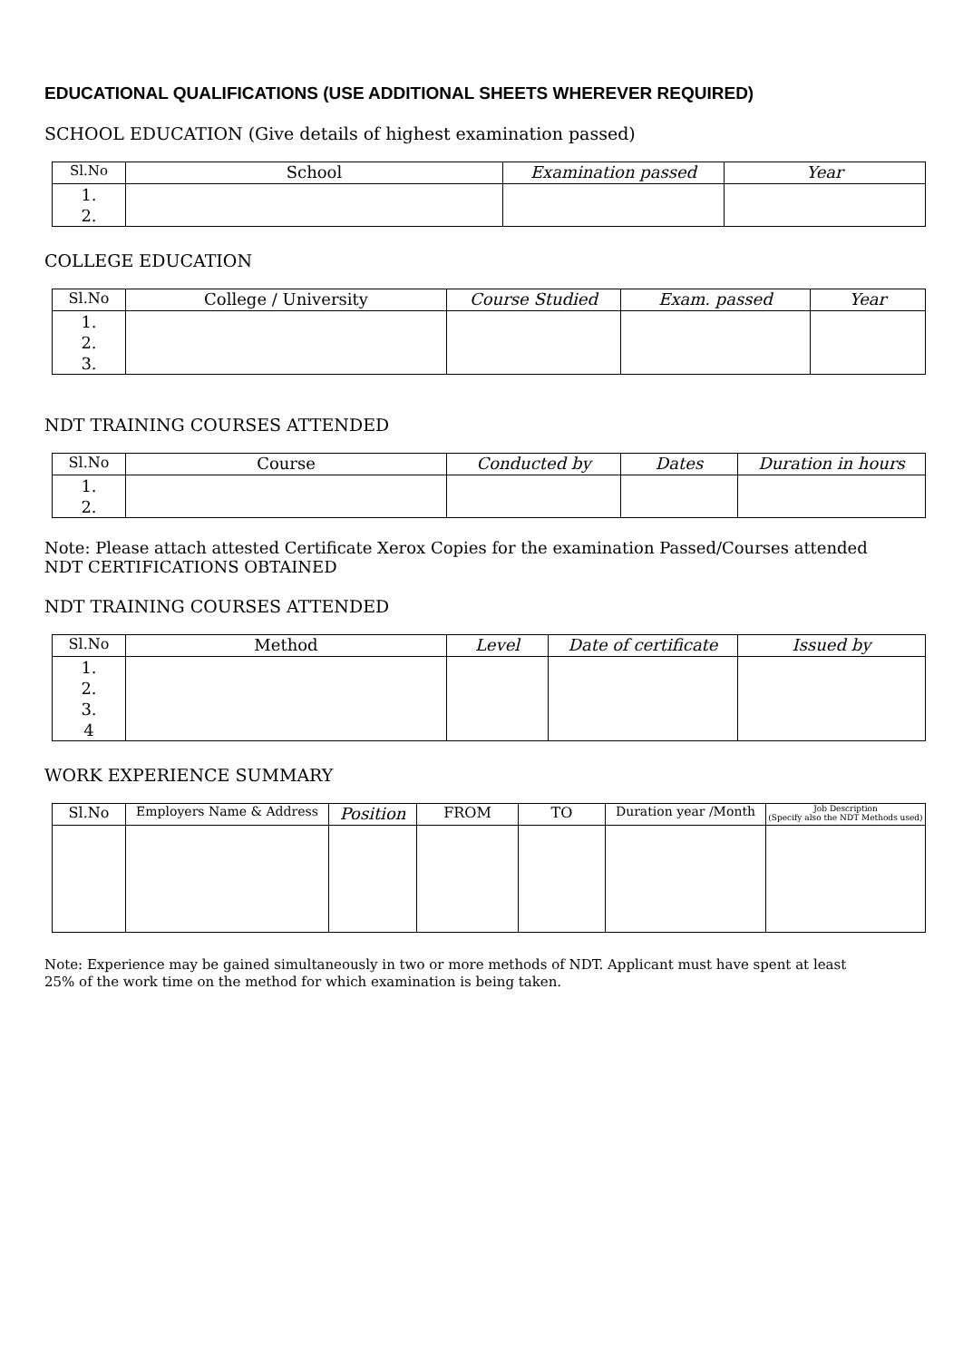EDUCATIONAL QUALIFICATIONS (USE ADDITIONAL SHEETS WHEREVER REQUIRED)
SCHOOL EDUCATION (Give details of highest examination passed)
| Sl.No | School | Examination passed | Year |
| --- | --- | --- | --- |
| 1. 2. | | | |
COLLEGE EDUCATION
| Sl.No | College / University | Course Studied | Exam. passed | Year |
| --- | --- | --- | --- | --- |
| 1. 2. 3. | | | | |
NDT TRAINING COURSES ATTENDED
| Sl.No | Course | Conducted by | Dates | Duration in hours |
| --- | --- | --- | --- | --- |
| 1. 2. | | | | |
Note: Please attach attested Certificate Xerox Copies for the examination Passed/Courses attended
NDT CERTIFICATIONS OBTAINED
NDT TRAINING COURSES ATTENDED
| Sl.No | Method | Level | Date of certificate | Issued by |
| --- | --- | --- | --- | --- |
| 1. 2. 3. 4 | | | | |
WORK EXPERIENCE SUMMARY
| Sl.No | Employers Name & Address | Position | FROM | TO | Duration year /Month | Job Description (Specify also the NDT Methods used) |
| --- | --- | --- | --- | --- | --- | --- |
Note: Experience may be gained simultaneously in two or more methods of NDT. Applicant must have spent at least
25% of the work time on the method for which examination is being taken.